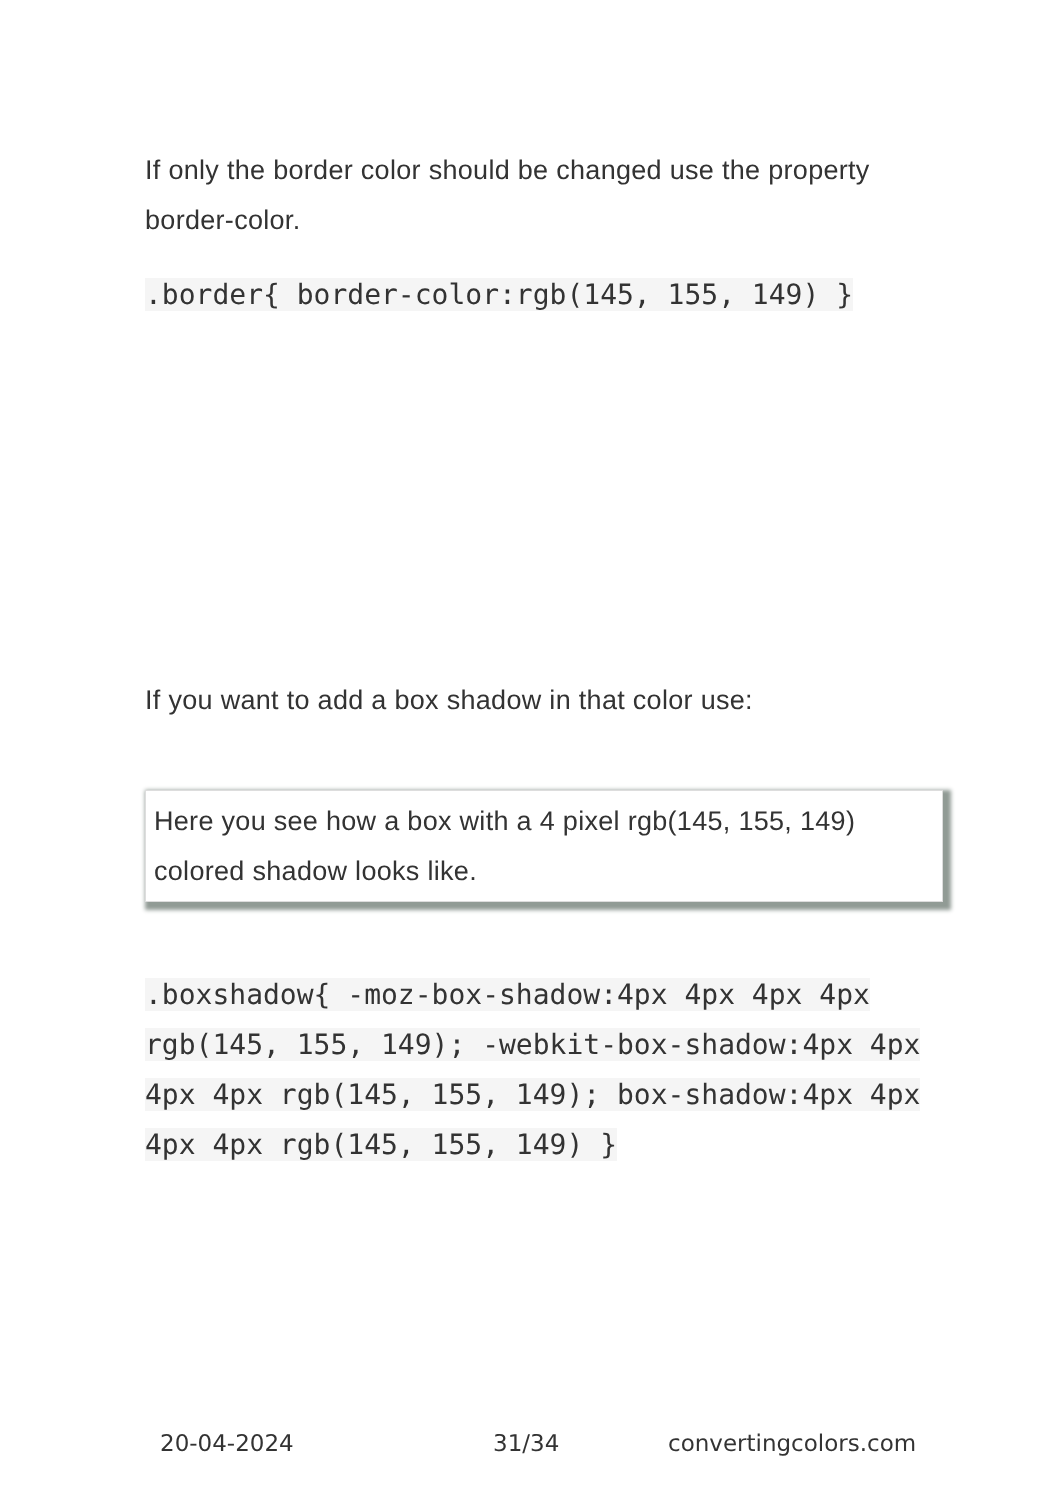If only the border color should be changed use the property border-color.
.border{ border-color:rgb(145, 155, 149) }
If you want to add a box shadow in that color use:
Here you see how a box with a 4 pixel rgb(145, 155, 149) colored shadow looks like.
.boxshadow{ -moz-box-shadow:4px 4px 4px 4px rgb(145, 155, 149); -webkit-box-shadow:4px 4px 4px 4px rgb(145, 155, 149); box-shadow:4px 4px 4px 4px rgb(145, 155, 149) }
20-04-2024 31/34 convertingcolors.com